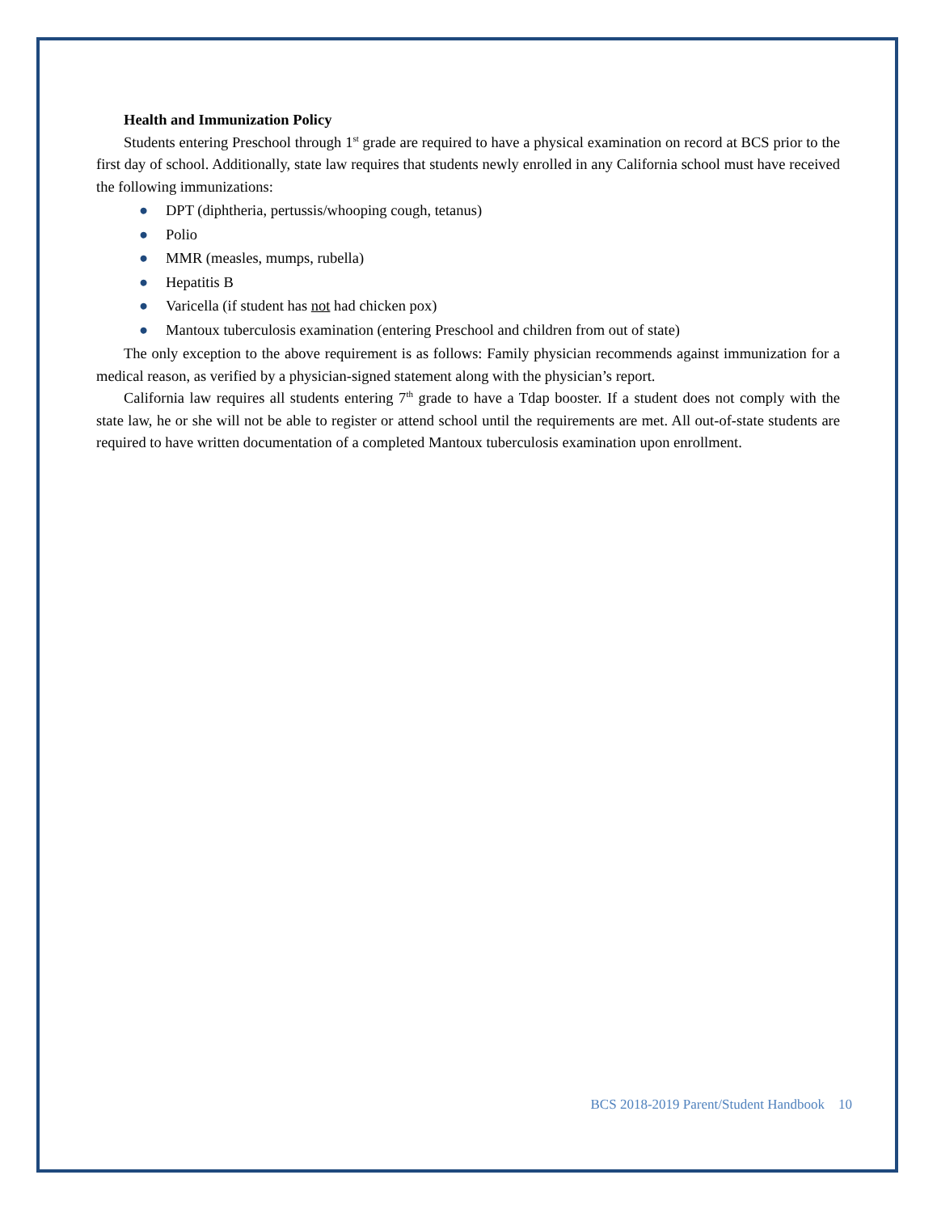Health and Immunization Policy
Students entering Preschool through 1<sup>st</sup> grade are required to have a physical examination on record at BCS prior to the first day of school. Additionally, state law requires that students newly enrolled in any California school must have received the following immunizations:
● DPT (diphtheria, pertussis/whooping cough, tetanus)
● Polio
● MMR (measles, mumps, rubella)
● Hepatitis B
● Varicella (if student has not had chicken pox)
● Mantoux tuberculosis examination (entering Preschool and children from out of state)
The only exception to the above requirement is as follows: Family physician recommends against immunization for a medical reason, as verified by a physician-signed statement along with the physician’s report.
California law requires all students entering 7<sup>th</sup> grade to have a Tdap booster. If a student does not comply with the state law, he or she will not be able to register or attend school until the requirements are met. All out-of-state students are required to have written documentation of a completed Mantoux tuberculosis examination upon enrollment.
BCS 2018-2019 Parent/Student Handbook 10